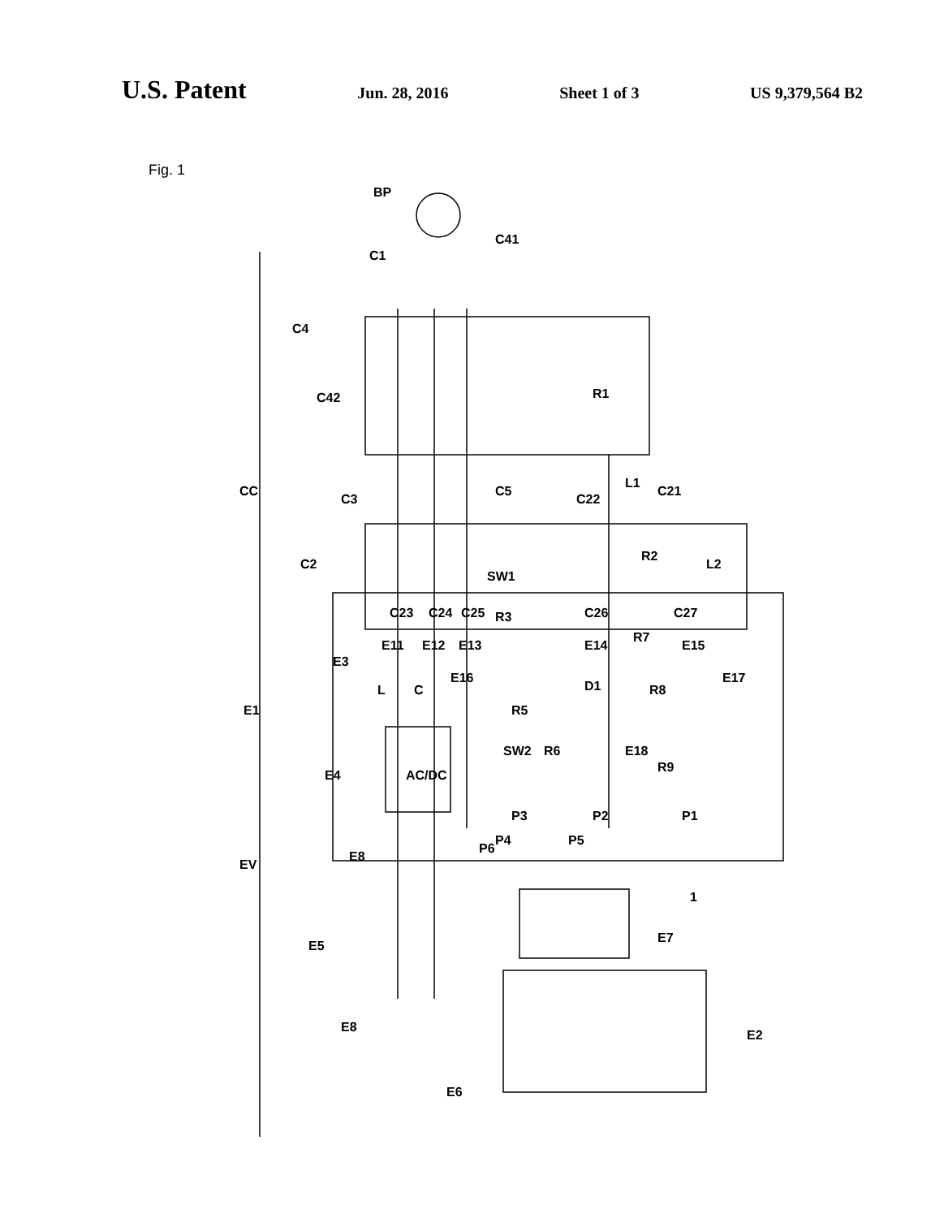U.S. Patent Jun. 28, 2016 Sheet 1 of 3 US 9,379,564 B2
Fig. 1
BP
C1
C4
C41
C42
R1
CC
C3
C5
L1
C22
C21
C2
SW1
R2
L2
R3
C23
C24
C25
C26
C27
E11
E12
E13
E14
E15
R7
E3
L
C
E16
D1
R8
E17
E1
R5
E4
AC/DC
SW2
R6
E18
R9
P3
P2
P1
P6
P4
P5
E8
EV
1
E5
E7
E8
E2
E6